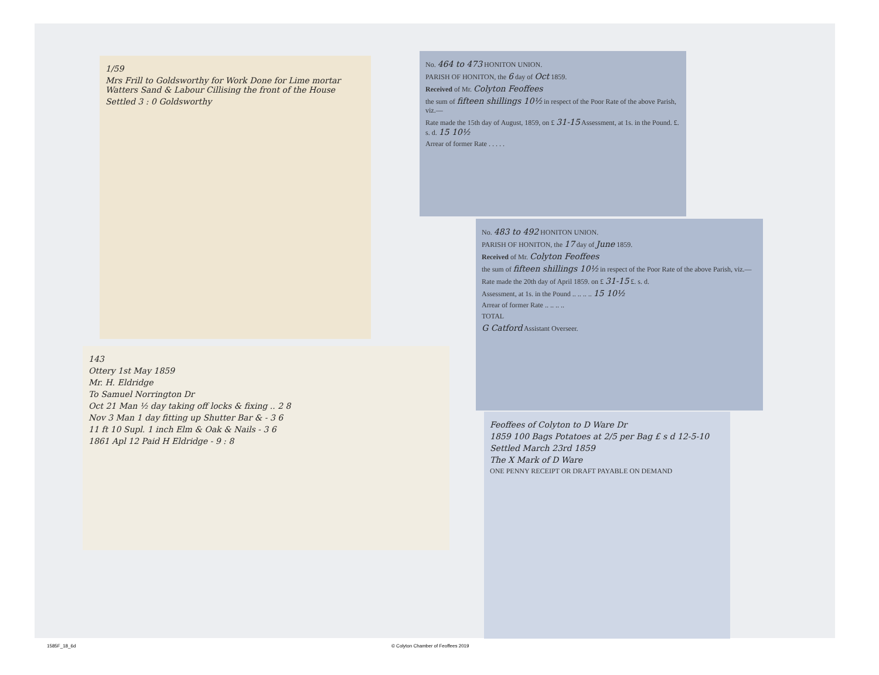1/59
Mrs Frill to Goldsworthy for Work Done for Lime mortar Watters Sand & Labour Cillising the front of the House
Settled 3 : 0 Goldsworthy
No. 464 to 473 HONITON UNION.
PARISH OF HONITON, the 6 day of Oct 1859.
Received of Mr. Colyton Feoffees
the sum of fifteen shillings 10½ in respect of the Poor Rate of the above Parish, viz.—
Rate made the 15th day of August, 1859, on £ 31-15 Assessment, at 1s. in the Pound. £. s. d. 15 10½
Arrear of former Rate . . . . .
No. 483 to 492 HONITON UNION.
PARISH OF HONITON, the 17 day of June 1859.
Received of Mr. Colyton Feoffees
the sum of fifteen shillings 10½ in respect of the Poor Rate of the above Parish, viz.—
Rate made the 20th day of April 1859. on £ 31-15 £. s. d.
Assessment, at 1s. in the Pound .. .. .. .. 15 10½
Arrear of former Rate .. .. .. ..
TOTAL
G Catford Assistant Overseer.
143
Ottery 1st May 1859
Mr. H. Eldridge
To Samuel Norrington Dr
Oct 21 Man ½ day taking off locks & fixing .. 2 8
Nov 3 Man 1 day fitting up Shutter Bar & - 3 6
11 ft 10 Supl. 1 inch Elm & Oak & Nails - 3 6
1861 Apl 12 Paid H Eldridge - 9 : 8
Feoffees of Colyton to D Ware Dr
1859 100 Bags Potatoes at 2/5 per Bag £ s d 12-5-10
Settled March 23rd 1859
The X Mark of D Ware
ONE PENNY RECEIPT OR DRAFT PAYABLE ON DEMAND
1585F_18_6d
© Colyton Chamber of Feoffees 2019